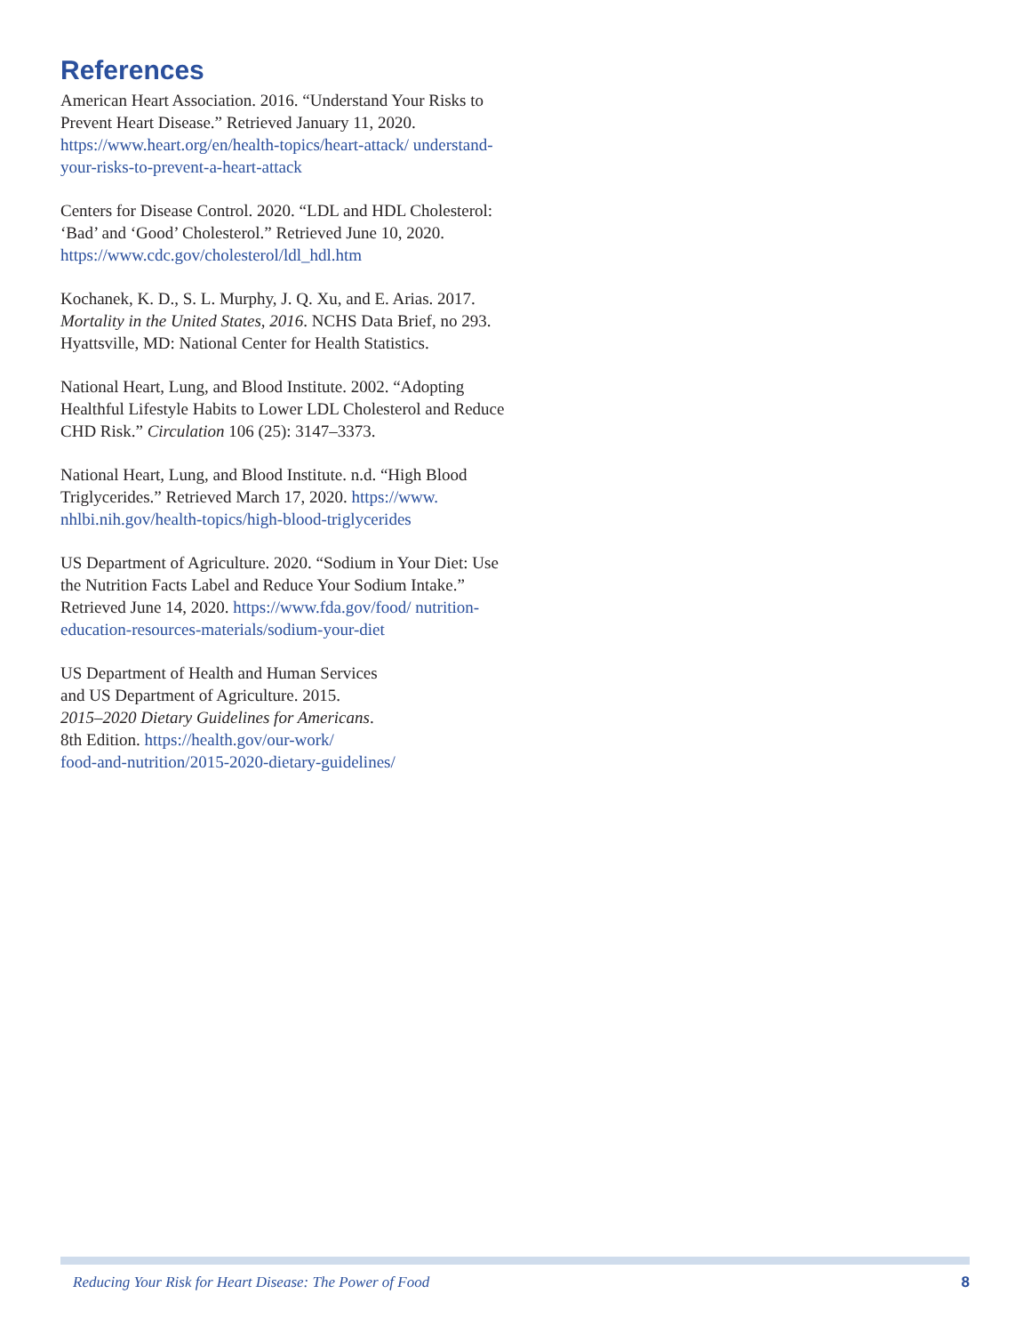References
American Heart Association. 2016. “Understand Your Risks to Prevent Heart Disease.” Retrieved January 11, 2020. https://www.heart.org/en/health-topics/heart-attack/ understand-your-risks-to-prevent-a-heart-attack
Centers for Disease Control. 2020. “LDL and HDL Cholesterol: ‘Bad’ and ‘Good’ Cholesterol.” Retrieved June 10, 2020. https://www.cdc.gov/cholesterol/ldl_hdl.htm
Kochanek, K. D., S. L. Murphy, J. Q. Xu, and E. Arias. 2017. Mortality in the United States, 2016. NCHS Data Brief, no 293. Hyattsville, MD: National Center for Health Statistics.
National Heart, Lung, and Blood Institute. 2002. “Adopting Healthful Lifestyle Habits to Lower LDL Cholesterol and Reduce CHD Risk.” Circulation 106 (25): 3147–3373.
National Heart, Lung, and Blood Institute. n.d. “High Blood Triglycerides.” Retrieved March 17, 2020. https://www. nhlbi.nih.gov/health-topics/high-blood-triglycerides
US Department of Agriculture. 2020. “Sodium in Your Diet: Use the Nutrition Facts Label and Reduce Your Sodium Intake.” Retrieved June 14, 2020. https://www.fda.gov/food/ nutrition-education-resources-materials/sodium-your-diet
US Department of Health and Human Services
and US Department of Agriculture. 2015.
2015–2020 Dietary Guidelines for Americans.
8th Edition. https://health.gov/our-work/
food-and-nutrition/2015-2020-dietary-guidelines/
Reducing Your Risk for Heart Disease: The Power of Food 8